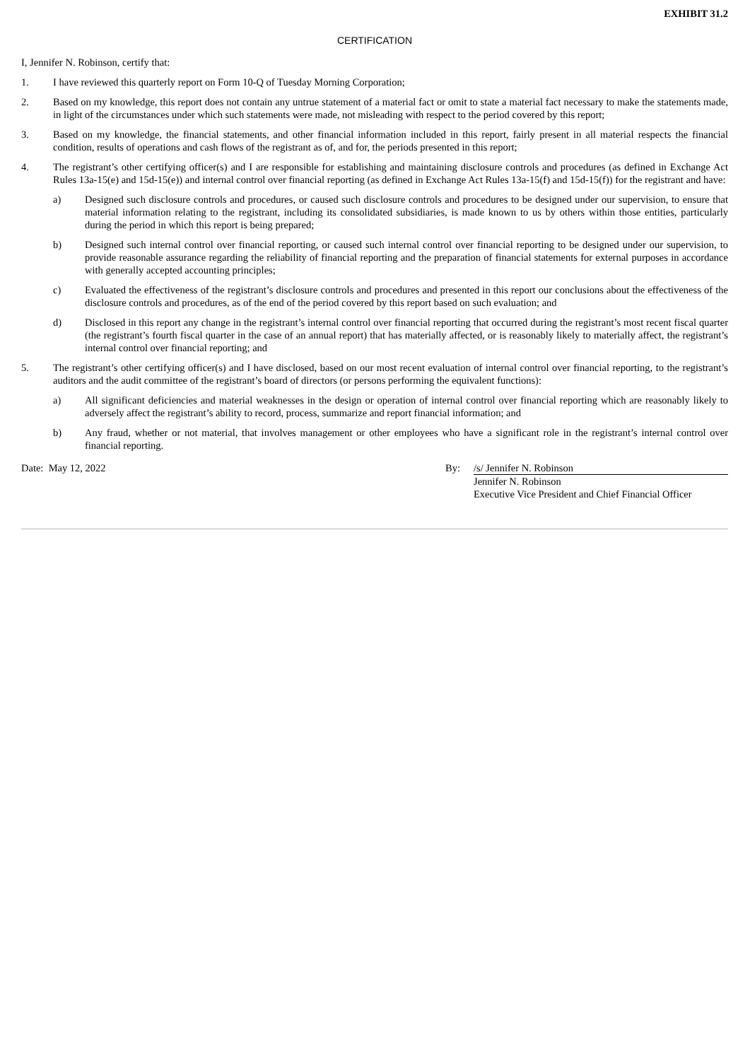EXHIBIT 31.2
CERTIFICATION
I, Jennifer N. Robinson, certify that:
1. I have reviewed this quarterly report on Form 10-Q of Tuesday Morning Corporation;
2. Based on my knowledge, this report does not contain any untrue statement of a material fact or omit to state a material fact necessary to make the statements made, in light of the circumstances under which such statements were made, not misleading with respect to the period covered by this report;
3. Based on my knowledge, the financial statements, and other financial information included in this report, fairly present in all material respects the financial condition, results of operations and cash flows of the registrant as of, and for, the periods presented in this report;
4. The registrant’s other certifying officer(s) and I are responsible for establishing and maintaining disclosure controls and procedures (as defined in Exchange Act Rules 13a-15(e) and 15d-15(e)) and internal control over financial reporting (as defined in Exchange Act Rules 13a-15(f) and 15d-15(f)) for the registrant and have:
a) Designed such disclosure controls and procedures, or caused such disclosure controls and procedures to be designed under our supervision, to ensure that material information relating to the registrant, including its consolidated subsidiaries, is made known to us by others within those entities, particularly during the period in which this report is being prepared;
b) Designed such internal control over financial reporting, or caused such internal control over financial reporting to be designed under our supervision, to provide reasonable assurance regarding the reliability of financial reporting and the preparation of financial statements for external purposes in accordance with generally accepted accounting principles;
c) Evaluated the effectiveness of the registrant’s disclosure controls and procedures and presented in this report our conclusions about the effectiveness of the disclosure controls and procedures, as of the end of the period covered by this report based on such evaluation; and
d) Disclosed in this report any change in the registrant’s internal control over financial reporting that occurred during the registrant’s most recent fiscal quarter (the registrant’s fourth fiscal quarter in the case of an annual report) that has materially affected, or is reasonably likely to materially affect, the registrant’s internal control over financial reporting; and
5. The registrant’s other certifying officer(s) and I have disclosed, based on our most recent evaluation of internal control over financial reporting, to the registrant’s auditors and the audit committee of the registrant’s board of directors (or persons performing the equivalent functions):
a) All significant deficiencies and material weaknesses in the design or operation of internal control over financial reporting which are reasonably likely to adversely affect the registrant’s ability to record, process, summarize and report financial information; and
b) Any fraud, whether or not material, that involves management or other employees who have a significant role in the registrant’s internal control over financial reporting.
Date: May 12, 2022 By: /s/ Jennifer N. Robinson
Jennifer N. Robinson
Executive Vice President and Chief Financial Officer